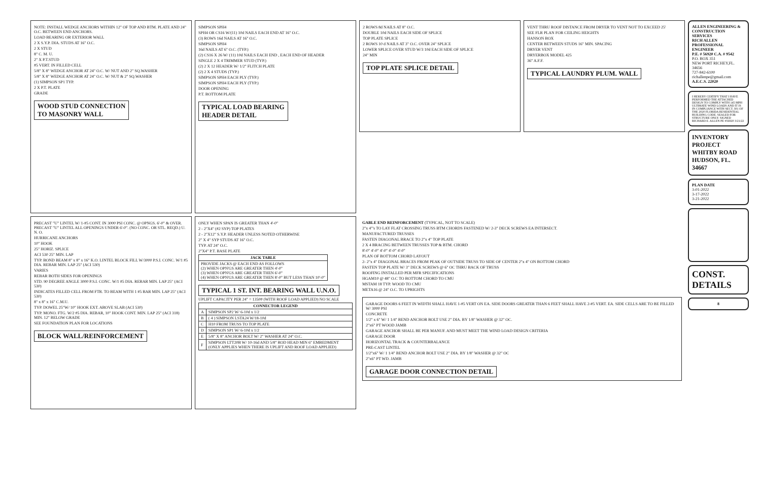NOTE: INSTALL WEDGE ANCHORS WITHIN 12" OF TOP AND BTM. PLATE AND 24" O.C. BETWEEN END ANCHORS.
LOAD BEARING OR EXTERIOR WALL
2 X S.Y.P. DIA. STUDS AT 16" O.C.
2 X STUD
8" C. M. U.
2" X P.T.STUD
#5 VERT. IN FILLED CELL
5/8" X 8" WEDGE ANCHOR AT 24" O.C. W/ NUT AND 2" SQ.WASHER
5/8" X 8" WEDGE ANCHOR AT 24" O.C. W/ NUT & 2" SQ.WASHER
(1) SIMPSON SP1 TYP.
2 X P.T. PLATE
GRADE
WOOD STUD CONNECTION
TO MASONRY WALL
SIMPSON SPH4
SPH4 OR CS16 W/(11) 10d NAILS EACH END AT 16" O.C.
(3) ROWS 16d NAILS AT 16" O.C.
SIMPSON SPH4
16d NAILS AT 6" O.C. (TYP.)
(2) CS16 X 26 W/ (11) 10d NAILS EACH END , EACH END OF HEADER
SINGLE 2 X 4 TRIMMER STUD (TYP.)
(2) 2 X 12 HEADER W/ 1/2" FLITCH PLATE
(2) 2 X 4 STUDS (TYP.)
SIMPSON SPH4 EACH PLY (TYP.)
SIMPSON SPH4 EACH PLY (TYP.)
DOOR OPENING
P.T. BOTTOM PLATE
TYPICAL LOAD BEARING
HEADER DETAIL
2 ROWS 8d NAILS AT 8" O.C.
DOUBLE 10d NAILS EACH SIDE OF SPLICE
TOP PLATE SPLICE
2 ROWS 10 d NAILS AT 3" O.C. OVER 24" SPLICE
LOWER SPLICE OVER STUD W/3 10d EACH SIDE OF SPLICE
24" MIN
TOP PLATE SPLICE DETAIL
VENT THRU ROOF DISTANCE FROM DRYER TO VENT NOT TO EXCEED 25'
SEE FLR PLAN FOR CEILING HEIGHTS
HANSON BOX
CENTER BETWEEN STUDS 16" MIN. SPACING
DRYER VENT
DRYERBOX MODEL 425
36" A.F.F.
TYPICAL LAUNDRY PLUM. WALL
PRECAST "U" LINTEL W/ 1-#5 CONT. IN 3000 PSI CONC. @ OPNGS. 6'-0" & OVER. PRECAST "U" LINTEL ALL OPENINGS UNDER 6'-0". (NO CONC. OR STL. REQD.) U. N. O.
HURRICANE ANCHORS
10" HOOK
25" HORIZ. SPLICE
ACI 530 25" MIN. LAP
TYP. BOND BEAM 8" x 8" x 16" K.O. LINTEL BLOCK FILL W/3000 P.S.I. CONC. W/1 #5 DIA. REBAR MIN. LAP 25" (ACI 530)
VARIES
REBAR BOTH SIDES FOR OPENINGS
STD. 90 DEGREE ANGLE 3000 P.S.I. CONC. W/1 #5 DIA. REBAR MIN. LAP 25" (ACI 530)
INDICATES FILLED CELL FROM FTR. TO BEAM WITH 1 #5 BAR MIN. LAP 25" (ACI 530)
8" x 8" x 16" C.M.U.
TYP. DOWEL 25"W/ 10" HOOK EXT. ABOVE SLAB (ACI 530)
TYP. MONO. FTG. W/2 #5 DIA. REBAR, 10" HOOK CONT. MIN. LAP 25" (ACI 318) MIN. 12" BELOW GRADE
SEE FOUNDATION PLAN FOR LOCATIONS
BLOCK WALL/REINFORCEMENT
ONLY WHEN SPAN IS GREATER THAN 4'-0"
2 - 2"X4" (#2 SYP) TOP PLATES
2 - 2"X12" S.Y.P. HEADER UNLESS NOTED OTHERWISE
2" X 4" SYP STUDS AT 16" O.C.
TYP. AT 24" O.C.
2"X4" P.T. BASE PLATE
| JACK TABLE |
| --- |
| PROVIDE JACKS @ EACH END AS FOLLOWS (2) WHEN OPN'GS ARE GREATER THEN 4'-0" (3) WHEN OPN'GS ARE GREATER THEN 6'-0" (4) WHEN OPN'GS ARE GREATER THEN 8'-0" BUT LESS THAN 10'-0" |
TYPICAL 1 ST. INT. BEARING WALL U.N.O.
UPLIFT CAPACITY PER 24" = 1350# (WITH ROOF LOAD APPLIED) NO SCALE
| CONNECTOR LEGEND | |
| --- | --- |
| A | SIMPSON SP2 W/ 6-10d x 1/2 |
| B | ( 4 ) SIMPSON LSTA24 W/18-10d |
| C | H10 FROM TRUSS TO TOP PLATE |
| D | SIMPSON SP1 W/ 6-10d x 1/2 |
| E | 5/8" X 8" ANCHOR BOLT W/ 2" WASHER AT 24" O.C. |
| F | SIMPSON LTT20B W/ 10-16d AND 5/8" ROD HEAD MIN 6" EMBEDMENT (ONLY APPLIES WHEN THERE IS UPLIFT AND ROOF LOAD APPLIED) |
GABLE END REINFORCEMENT (TYPICAL, NOT TO SCALE)
2"x 4"'s TO LAY FLAT CROSSING TRUSS BTM CHORDS FASTENED W/ 2-3" DECK SCREWS EA INTERSECT.
MANUFACTURED TRUSSES
FASTEN DIAGONAL BRACE TO 2"x 4" TOP PLATE
2 X 4 BRACING BETWEEN TRUSSES TOP & BTM. CHORD
8'-0" 4'-0" 4'-0" 4'-0" 4'-0"
PLAN OF BOTTOM CHORD LAYOUT
2- 2"x 4" DIAGONAL BRACES FROM PEAK OF OUTSIDE TRUSS TO SIDE OF CENTER 2"x 4" ON BOTTOM CHORD
FASTEN TOP PLATE W/ 3" DECK SCREWS @ 6" OC THRU BACK OF TRUSS
ROOFING INSTALLED PER MFR SPECIFICATIONS
HGAM10 @ 48" O.C TO BOTTOM CHORD TO CMU
MSTAM 18 TYP. WOOD TO CMU
META16 @ 24" O.C. TO UPRIGHTS
GARAGE DOORS 6 FEET IN WIDTH SHALL HAVE 1-#5 VERT ON EA. SIDE DOORS GREATER THAN 6 FEET SHALL HAVE 2-#5 VERT. EA. SIDE CELLS ARE TO BE FILLED W/ 3000 PSI
CONCRETE
1/2" x 6" W/ 1 1/4" BEND ANCHOR BOLT USE 2" DIA. BY 1/8" WASHER @ 32" OC.
2"x6" PT WOOD JAMB
GARAGE ANCHOR SHALL BE PER MANUF. AND MUST MEET THE WIND LOAD DESIGN CRITERIA
GARAGE DOOR
HORIZONTAL TRACK & COUNTERBALANCE
PRE-CAST LINTEL
1/2"x6" W/ 1 1/4" BEND ANCHOR BOLT USE 2" DIA. BY 1/8" WASHER @ 32" OC
2"x6" PT WD. JAMB
GARAGE DOOR CONNECTION DETAIL
ALLEN ENGINEERING & CONSTRUCTION SERVICES
RICH ALLEN PROFESSIONAL ENGINEER
P.E. # 56920 C.A. # 9542
P.O. BOX 351
NEW PORT RICHEY,FL. 34656
727-842-6100
richallenpe@gmail.com
A.E.C.S. 22020
I HEREBY CERTIFY THAT I HAVE PERFORMED THE ATTACHED DESIGN TO COMPLY WITH 145 MPH ULTIMATE WIND LOADS AND IT IS IN COMPLIANCE WITH SECT. 301 OF THE 2020 FLORIDA RESIDENTIAL BUILDING CODE. SEALED FOR STRUCTURE ONLY. SIGNED RICHARD E. ALLEN PE #56920 3/21/22
INVENTORY PROJECT
WHITBY ROAD
HUDSON, FL. 34667
PLAN DATE
3-01-2022
3-17-2022
3-21-2022
CONST. DETAILS
8